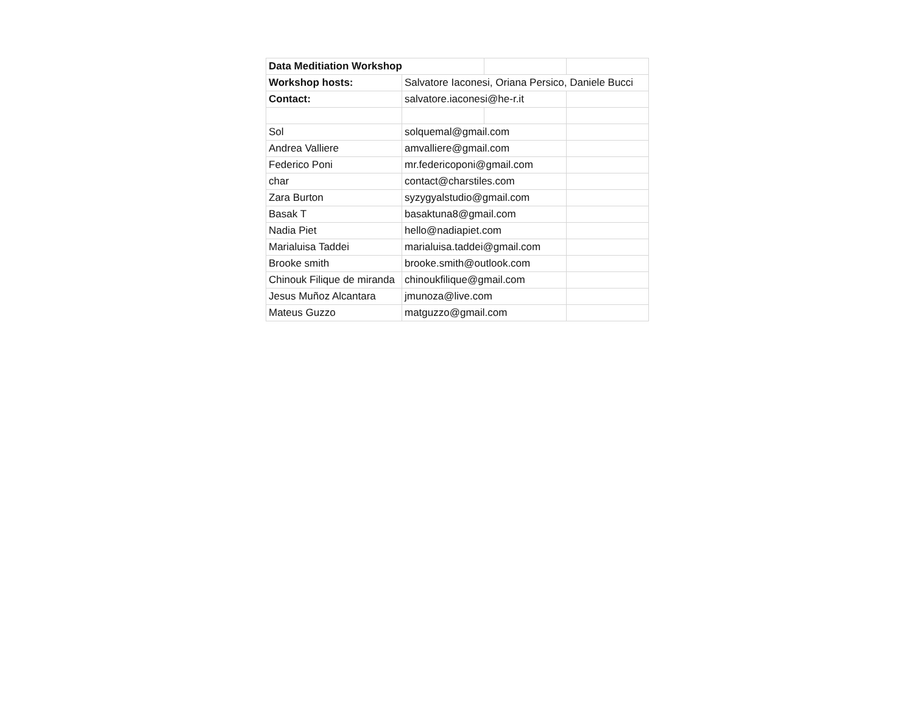| Data Meditiation Workshop | | | |
| Workshop hosts: | Salvatore Iaconesi, Oriana Persico, Daniele Bucci | | |
| Contact: | salvatore.iaconesi@he-r.it | | |
| Sol | solquemal@gmail.com | | |
| Andrea Valliere | amvalliere@gmail.com | | |
| Federico Poni | mr.federicoponi@gmail.com | | |
| char | contact@charstiles.com | | |
| Zara Burton | syzygyalstudio@gmail.com | | |
| Basak T | basaktuna8@gmail.com | | |
| Nadia Piet | hello@nadiapiet.com | | |
| Marialuisa Taddei | marialuisa.taddei@gmail.com | | |
| Brooke smith | brooke.smith@outlook.com | | |
| Chinouk Filique de miranda | chinoukfilique@gmail.com | | |
| Jesus Muñoz Alcantara | jmunoza@live.com | | |
| Mateus Guzzo | matguzzo@gmail.com | | |